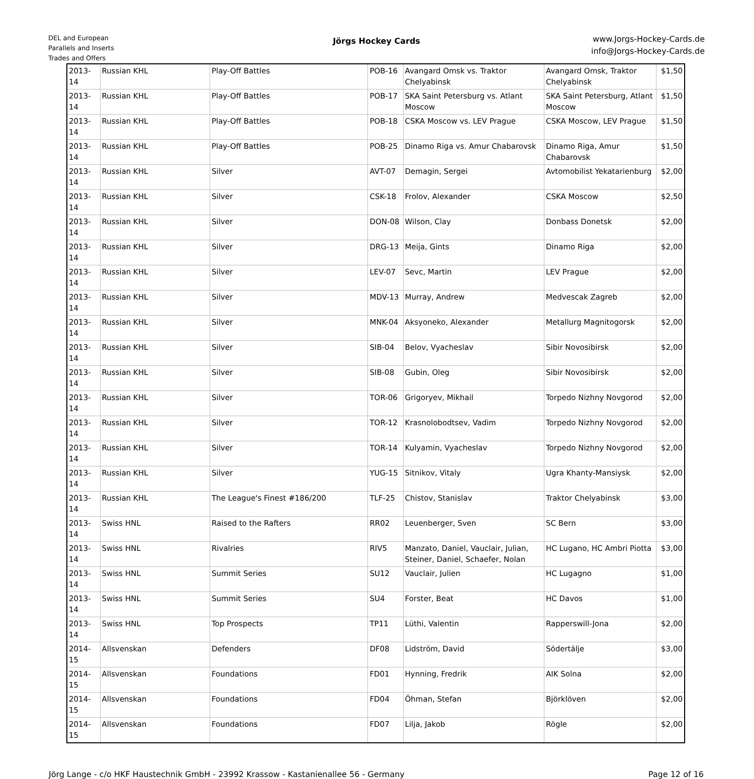DEL and European
Parallels and Inserts
Trades and Offers
Jörgs Hockey Cards
www.Jorgs-Hockey-Cards.de
info@Jorgs-Hockey-Cards.de
| 2013-14 | Russian KHL | Play-Off Battles | POB-16 | Avangard Omsk vs. Traktor Chelyabinsk | Avangard Omsk, Traktor Chelyabinsk | $1,50 |
| 2013-14 | Russian KHL | Play-Off Battles | POB-17 | SKA Saint Petersburg vs. Atlant Moscow | SKA Saint Petersburg, Atlant Moscow | $1,50 |
| 2013-14 | Russian KHL | Play-Off Battles | POB-18 | CSKA Moscow vs. LEV Prague | CSKA Moscow, LEV Prague | $1,50 |
| 2013-14 | Russian KHL | Play-Off Battles | POB-25 | Dinamo Riga vs. Amur Chabarovsk | Dinamo Riga, Amur Chabarovsk | $1,50 |
| 2013-14 | Russian KHL | Silver | AVT-07 | Demagin, Sergei | Avtomobilist Yekatarienburg | $2,00 |
| 2013-14 | Russian KHL | Silver | CSK-18 | Frolov, Alexander | CSKA Moscow | $2,50 |
| 2013-14 | Russian KHL | Silver | DON-08 | Wilson, Clay | Donbass Donetsk | $2,00 |
| 2013-14 | Russian KHL | Silver | DRG-13 | Meija, Gints | Dinamo Riga | $2,00 |
| 2013-14 | Russian KHL | Silver | LEV-07 | Sevc, Martin | LEV Prague | $2,00 |
| 2013-14 | Russian KHL | Silver | MDV-13 | Murray, Andrew | Medvescak Zagreb | $2,00 |
| 2013-14 | Russian KHL | Silver | MNK-04 | Aksyoneko, Alexander | Metallurg Magnitogorsk | $2,00 |
| 2013-14 | Russian KHL | Silver | SIB-04 | Belov, Vyacheslav | Sibir Novosibirsk | $2,00 |
| 2013-14 | Russian KHL | Silver | SIB-08 | Gubin, Oleg | Sibir Novosibirsk | $2,00 |
| 2013-14 | Russian KHL | Silver | TOR-06 | Grigoryev, Mikhail | Torpedo Nizhny Novgorod | $2,00 |
| 2013-14 | Russian KHL | Silver | TOR-12 | Krasnolobodtsev, Vadim | Torpedo Nizhny Novgorod | $2,00 |
| 2013-14 | Russian KHL | Silver | TOR-14 | Kulyamin, Vyacheslav | Torpedo Nizhny Novgorod | $2,00 |
| 2013-14 | Russian KHL | Silver | YUG-15 | Sitnikov, Vitaly | Ugra Khanty-Mansiysk | $2,00 |
| 2013-14 | Russian KHL | The League's Finest #186/200 | TLF-25 | Chistov, Stanislav | Traktor Chelyabinsk | $3,00 |
| 2013-14 | Swiss HNL | Raised to the Rafters | RR02 | Leuenberger, Sven | SC Bern | $3,00 |
| 2013-14 | Swiss HNL | Rivalries | RIV5 | Manzato, Daniel, Vauclair, Julian, Steiner, Daniel, Schaefer, Nolan | HC Lugano, HC Ambri Piotta | $3,00 |
| 2013-14 | Swiss HNL | Summit Series | SU12 | Vauclair, Julien | HC Lugagno | $1,00 |
| 2013-14 | Swiss HNL | Summit Series | SU4 | Forster, Beat | HC Davos | $1,00 |
| 2013-14 | Swiss HNL | Top Prospects | TP11 | Lüthi, Valentin | Rapperswill-Jona | $2,00 |
| 2014-15 | Allsvenskan | Defenders | DF08 | Lidström, David | Södertälje | $3,00 |
| 2014-15 | Allsvenskan | Foundations | FD01 | Hynning, Fredrik | AIK Solna | $2,00 |
| 2014-15 | Allsvenskan | Foundations | FD04 | Öhman, Stefan | Björklöven | $2,00 |
| 2014-15 | Allsvenskan | Foundations | FD07 | Lilja, Jakob | Rögle | $2,00 |
Jörg Lange - c/o HKF Haustechnik GmbH - 23992 Krassow - Kastanienallee 56 - Germany Page 12 of 16